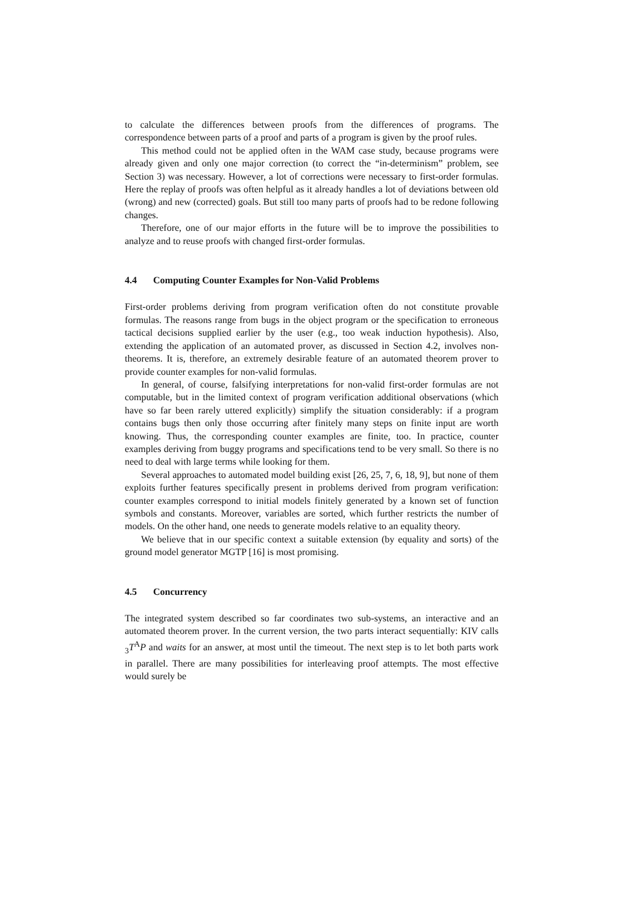to calculate the differences between proofs from the differences of programs. The correspondence between parts of a proof and parts of a program is given by the proof rules.
This method could not be applied often in the WAM case study, because programs were already given and only one major correction (to correct the “in-determinism” problem, see Section 3) was necessary. However, a lot of corrections were necessary to first-order formulas. Here the replay of proofs was often helpful as it already handles a lot of deviations between old (wrong) and new (corrected) goals. But still too many parts of proofs had to be redone following changes.
Therefore, one of our major efforts in the future will be to improve the possibilities to analyze and to reuse proofs with changed first-order formulas.
4.4 Computing Counter Examples for Non-Valid Problems
First-order problems deriving from program verification often do not constitute provable formulas. The reasons range from bugs in the object program or the specification to erroneous tactical decisions supplied earlier by the user (e.g., too weak induction hypothesis). Also, extending the application of an automated prover, as discussed in Section 4.2, involves non-theorems. It is, therefore, an extremely desirable feature of an automated theorem prover to provide counter examples for non-valid formulas.
In general, of course, falsifying interpretations for non-valid first-order formulas are not computable, but in the limited context of program verification additional observations (which have so far been rarely uttered explicitly) simplify the situation considerably: if a program contains bugs then only those occurring after finitely many steps on finite input are worth knowing. Thus, the corresponding counter examples are finite, too. In practice, counter examples deriving from buggy programs and specifications tend to be very small. So there is no need to deal with large terms while looking for them.
Several approaches to automated model building exist [26, 25, 7, 6, 18, 9], but none of them exploits further features specifically present in problems derived from program verification: counter examples correspond to initial models finitely generated by a known set of function symbols and constants. Moreover, variables are sorted, which further restricts the number of models. On the other hand, one needs to generate models relative to an equality theory.
We believe that in our specific context a suitable extension (by equality and sorts) of the ground model generator MGTP [16] is most promising.
4.5 Concurrency
The integrated system described so far coordinates two sub-systems, an interactive and an automated theorem prover. In the current version, the two parts interact sequentially: KIV calls <sub>3</sub>T<sup>A</sup>P and waits for an answer, at most until the timeout. The next step is to let both parts work in parallel. There are many possibilities for interleaving proof attempts. The most effective would surely be